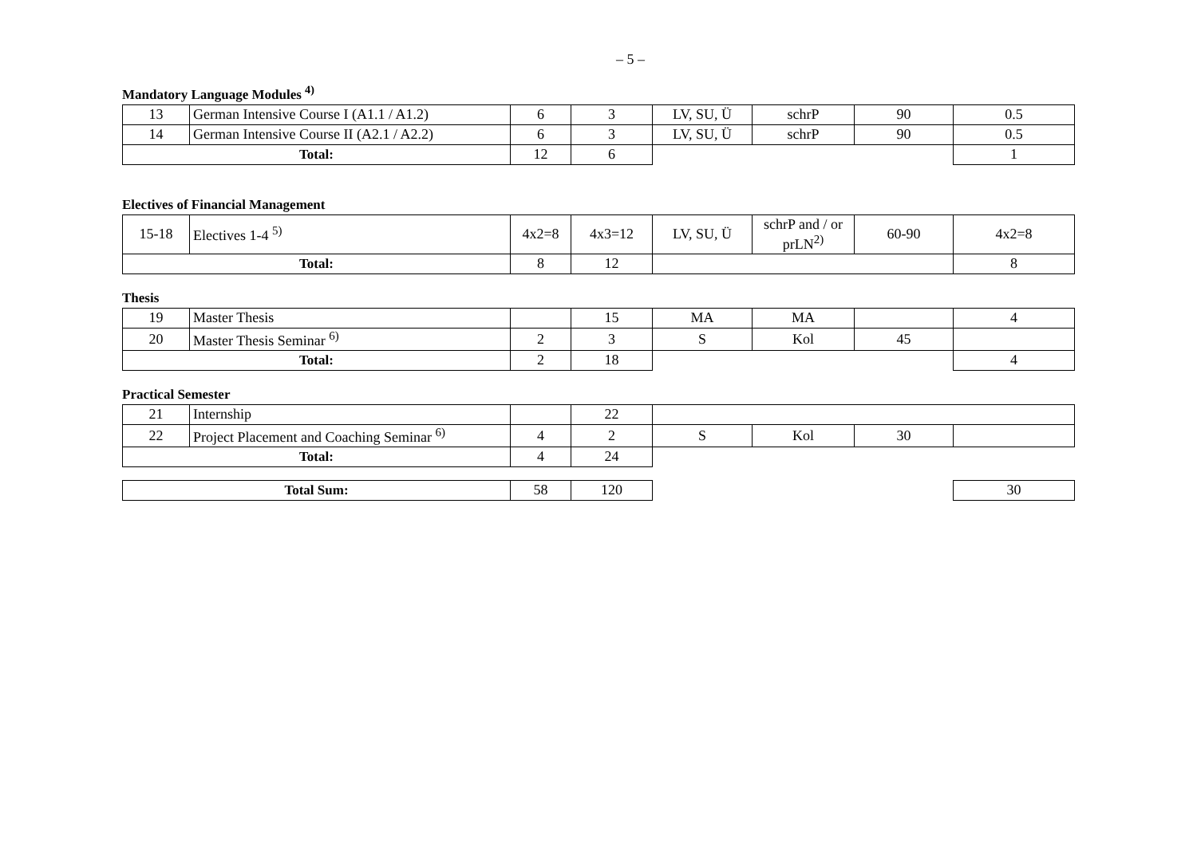– 5 –
Mandatory Language Modules <sup>4)</sup>
| 13 | German Intensive Course I (A1.1 / A1.2) | 6 | 3 | LV, SU, Ü | schrP | 90 | 0.5 |
| 14 | German Intensive Course II (A2.1 / A2.2) | 6 | 3 | LV, SU, Ü | schrP | 90 | 0.5 |
| Total: | | 12 | 6 | | | | 1 |
Electives of Financial Management
| 15-18 | Electives 1-4 <sup>5)</sup> | 4x2=8 | 4x3=12 | LV, SU, Ü | schrP and / or prLN<sup>2)</sup> | 60-90 | 4x2=8 |
| Total: | | 8 | 12 | | | | 8 |
Thesis
| 19 | Master Thesis | | 15 | MA | MA | | 4 |
| 20 | Master Thesis Seminar <sup>6)</sup> | 2 | 3 | S | Kol | 45 | |
| Total: | | 2 | 18 | | | | 4 |
Practical Semester
| 21 | Internship | | 22 | | | | |
| 22 | Project Placement and Coaching Seminar <sup>6)</sup> | 4 | 2 | S | Kol | 30 | |
| Total: | | 4 | 24 | | | | |
| Total Sum: | 58 | 120 | | 30 |